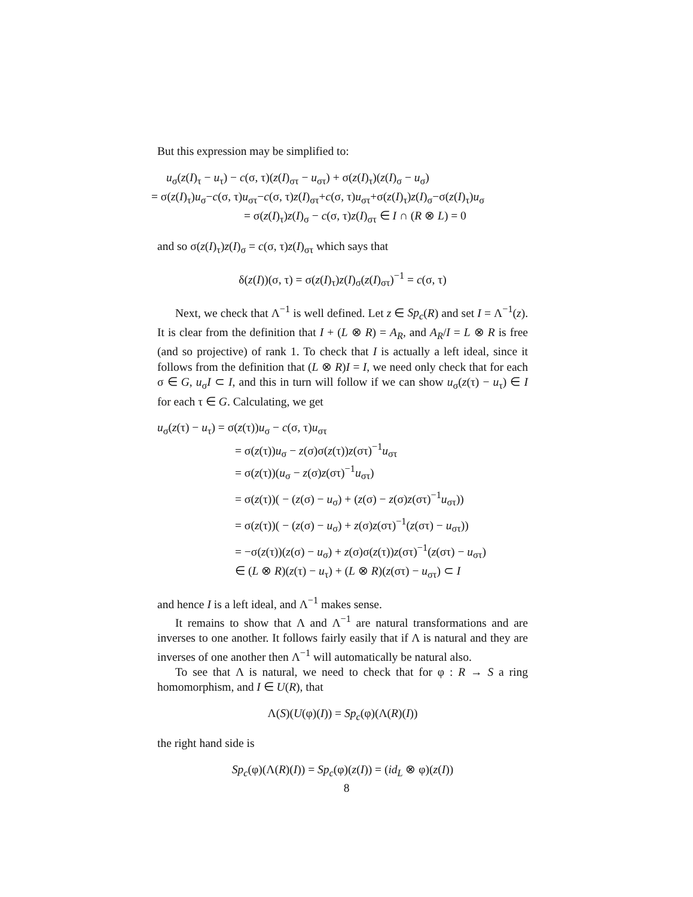But this expression may be simplified to:
u<sub>σ</sub>(z(I)<sub>τ</sub> − u<sub>τ</sub>) − c(σ, τ)(z(I)<sub>στ</sub> − u<sub>στ</sub>) + σ(z(I)<sub>τ</sub>)(z(I)<sub>σ</sub> − u<sub>σ</sub>)
= σ(z(I)<sub>τ</sub>)u<sub>σ</sub>−c(σ, τ)u<sub>στ</sub>−c(σ, τ)z(I)<sub>στ</sub>+c(σ, τ)u<sub>στ</sub>+σ(z(I)<sub>τ</sub>)z(I)<sub>σ</sub>−σ(z(I)<sub>τ</sub>)u<sub>σ</sub>
= σ(z(I)<sub>τ</sub>)z(I)<sub>σ</sub> − c(σ, τ)z(I)<sub>στ</sub> ∈ I ∩ (R ⊗ L) = 0
and so σ(z(I)<sub>τ</sub>)z(I)<sub>σ</sub> = c(σ, τ)z(I)<sub>στ</sub> which says that
δ(z(I))(σ, τ) = σ(z(I)<sub>τ</sub>)z(I)<sub>σ</sub>(z(I)<sub>στ</sub>)<sup>−1</sup> = c(σ, τ)
Next, we check that Λ<sup>−1</sup> is well defined. Let z ∈ Sp<sub>c</sub>(R) and set I = Λ<sup>−1</sup>(z). It is clear from the definition that I + (L ⊗ R) = A<sub>R</sub>, and A<sub>R</sub>/I = L ⊗ R is free (and so projective) of rank 1. To check that I is actually a left ideal, since it follows from the definition that (L ⊗ R)I = I, we need only check that for each σ ∈ G, u<sub>σ</sub>I ⊂ I, and this in turn will follow if we can show u<sub>σ</sub>(z(τ) − u<sub>τ</sub>) ∈ I for each τ ∈ G. Calculating, we get
u<sub>σ</sub>(z(τ) − u<sub>τ</sub>) = σ(z(τ))u<sub>σ</sub> − c(σ, τ)u<sub>στ</sub>
= σ(z(τ))u<sub>σ</sub> − z(σ)σ(z(τ))z(στ)<sup>−1</sup>u<sub>στ</sub>
= σ(z(τ))(u<sub>σ</sub> − z(σ)z(στ)<sup>−1</sup>u<sub>στ</sub>)
= σ(z(τ))( − (z(σ) − u<sub>σ</sub>) + (z(σ) − z(σ)z(στ)<sup>−1</sup>u<sub>στ</sub>))
= σ(z(τ))( − (z(σ) − u<sub>σ</sub>) + z(σ)z(στ)<sup>−1</sup>(z(στ) − u<sub>στ</sub>))
= −σ(z(τ))(z(σ) − u<sub>σ</sub>) + z(σ)σ(z(τ))z(στ)<sup>−1</sup>(z(στ) − u<sub>στ</sub>)
∈ (L ⊗ R)(z(τ) − u<sub>τ</sub>) + (L ⊗ R)(z(στ) − u<sub>στ</sub>) ⊂ I
and hence I is a left ideal, and Λ<sup>−1</sup> makes sense.
It remains to show that Λ and Λ<sup>−1</sup> are natural transformations and are inverses to one another. It follows fairly easily that if Λ is natural and they are inverses of one another then Λ<sup>−1</sup> will automatically be natural also.
To see that Λ is natural, we need to check that for φ : R → S a ring homomorphism, and I ∈ U(R), that
Λ(S)(U(φ)(I)) = Sp<sub>c</sub>(φ)(Λ(R)(I))
the right hand side is
Sp<sub>c</sub>(φ)(Λ(R)(I)) = Sp<sub>c</sub>(φ)(z(I)) = (id<sub>L</sub> ⊗ φ)(z(I))
8